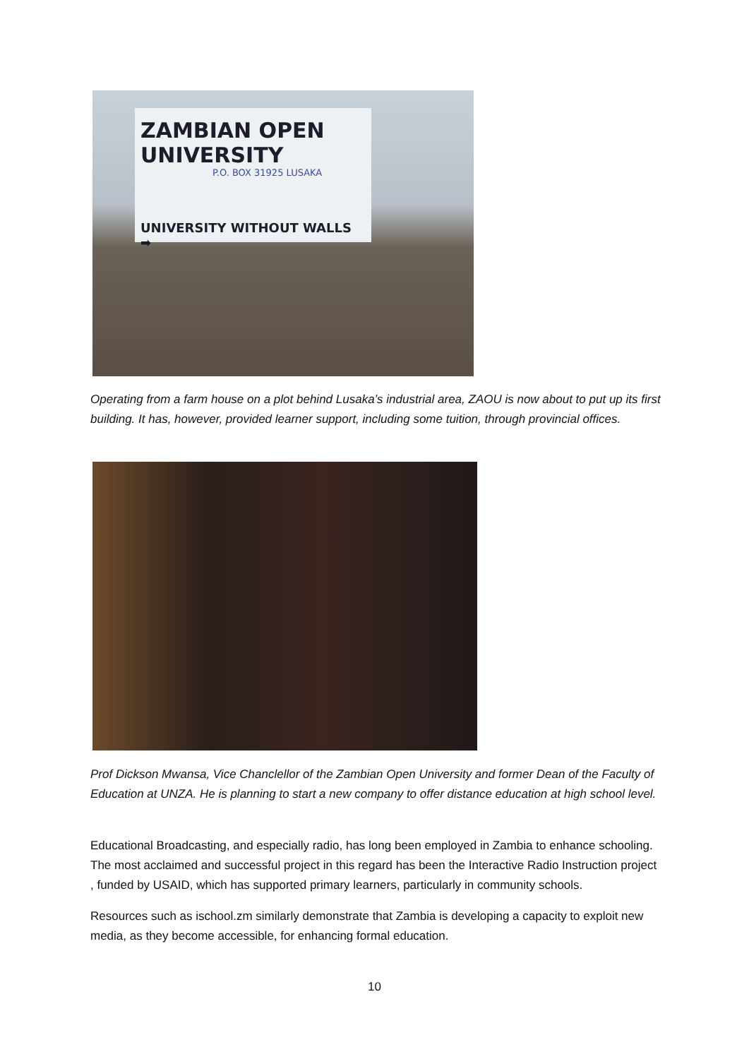ZAMBIAN OPEN UNIVERSITY
P.O. BOX 31925 LUSAKA
UNIVERSITY WITHOUT WALLS ➡
Operating from a farm house on a plot behind Lusaka’s industrial area, ZAOU is now about to put up its first building. It has, however, provided learner support, including some tuition, through provincial offices.
Prof Dickson Mwansa, Vice Chanclellor of the Zambian Open University and former Dean of the Faculty of Education at UNZA. He is planning to start a new company to offer distance education at high school level.
Educational Broadcasting, and especially radio, has long been employed in Zambia to enhance schooling. The most acclaimed and successful project in this regard has been the Interactive Radio Instruction project , funded by USAID, which has supported primary learners, particularly in community schools.
Resources such as ischool.zm similarly demonstrate that Zambia is developing a capacity to exploit new media, as they become accessible, for enhancing formal education.
10